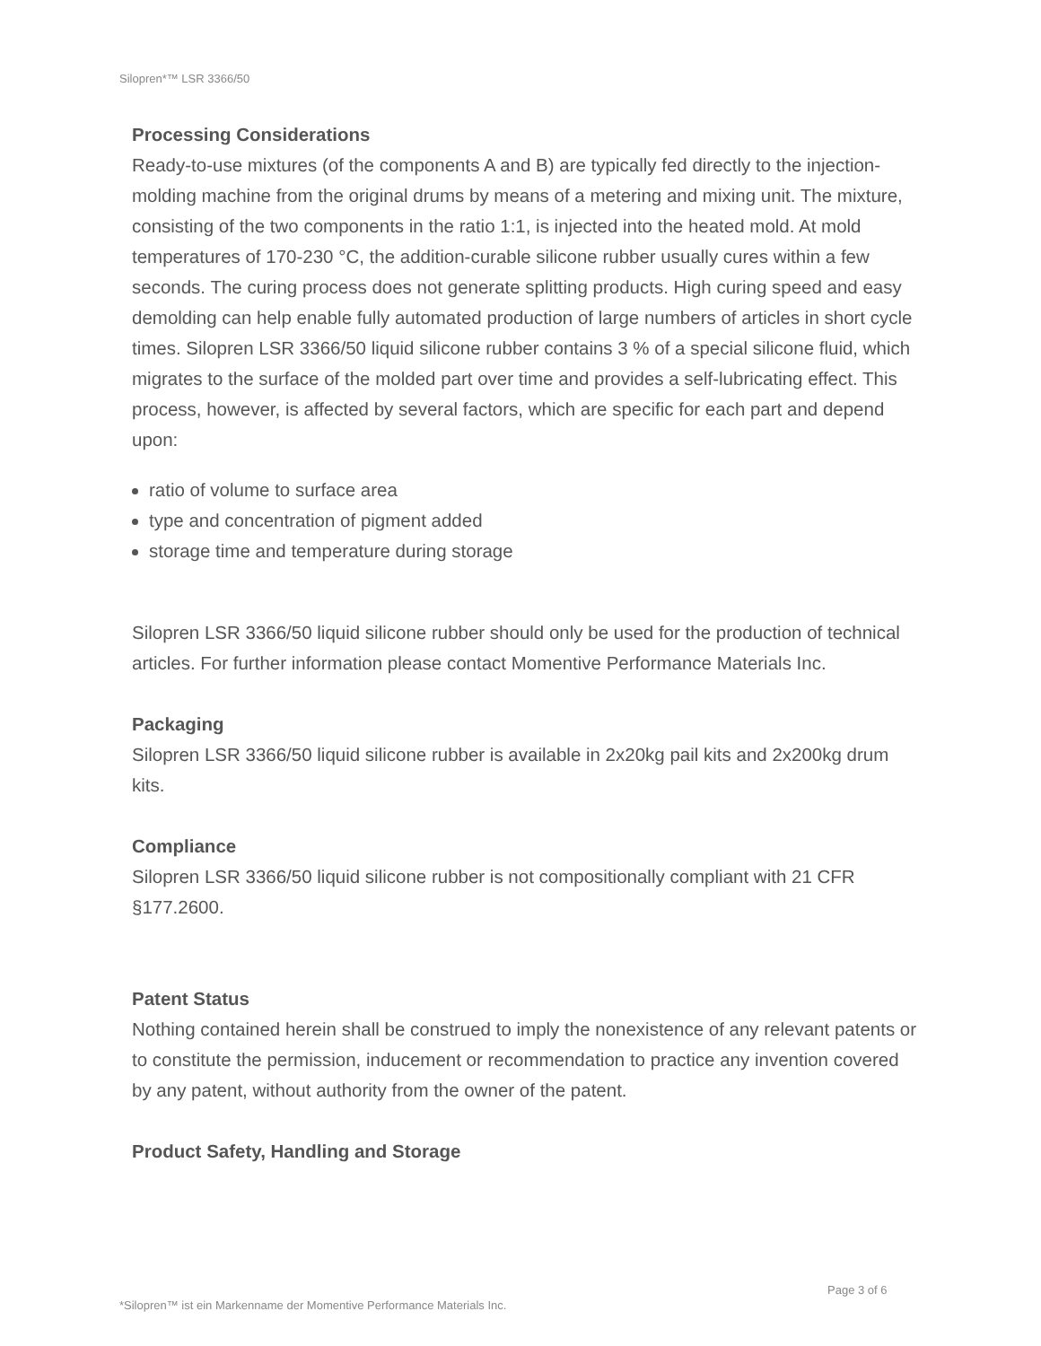Silopren*™ LSR 3366/50
Processing Considerations
Ready-to-use mixtures (of the components A and B) are typically fed directly to the injection-molding machine from the original drums by means of a metering and mixing unit. The mixture, consisting of the two components in the ratio 1:1, is injected into the heated mold. At mold temperatures of 170-230 °C, the addition-curable silicone rubber usually cures within a few seconds. The curing process does not generate splitting products. High curing speed and easy demolding can help enable fully automated production of large numbers of articles in short cycle times. Silopren LSR 3366/50 liquid silicone rubber contains 3 % of a special silicone fluid, which migrates to the surface of the molded part over time and provides a self-lubricating effect. This process, however, is affected by several factors, which are specific for each part and depend upon:
ratio of volume to surface area
type and concentration of pigment added
storage time and temperature during storage
Silopren LSR 3366/50 liquid silicone rubber should only be used for the production of technical articles. For further information please contact Momentive Performance Materials Inc.
Packaging
Silopren LSR 3366/50 liquid silicone rubber is available in 2x20kg pail kits and 2x200kg drum kits.
Compliance
Silopren LSR 3366/50 liquid silicone rubber is not compositionally compliant with 21 CFR §177.2600.
Patent Status
Nothing contained herein shall be construed to imply the nonexistence of any relevant patents or to constitute the permission, inducement or recommendation to practice any invention covered by any patent, without authority from the owner of the patent.
Product Safety, Handling and Storage
Page 3 of 6
*Silopren™ ist ein Markenname der Momentive Performance Materials Inc.